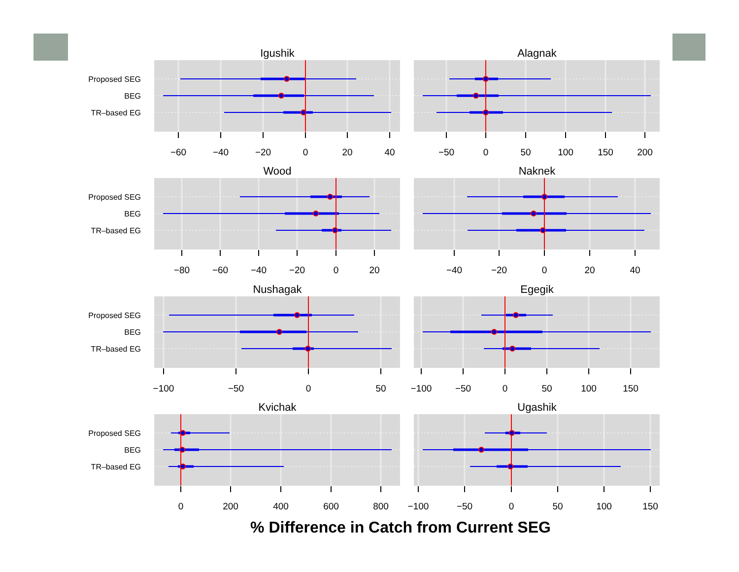Igushik
Alagnak
Proposed SEG
BEG
TR–based EG
−60
−40
−20
0
20
40
−50
0
50
100
150
200
Wood
Naknek
Proposed SEG
BEG
TR–based EG
−80
−60
−40
−20
0
20
−40
−20
0
20
40
Nushagak
Egegik
Proposed SEG
BEG
TR–based EG
−100
−50
0
50
−100
−50
0
50
100
150
Kvichak
Ugashik
Proposed SEG
BEG
TR–based EG
0
200
400
600
800
−100
−50
0
50
100
150
% Difference in Catch from Current SEG